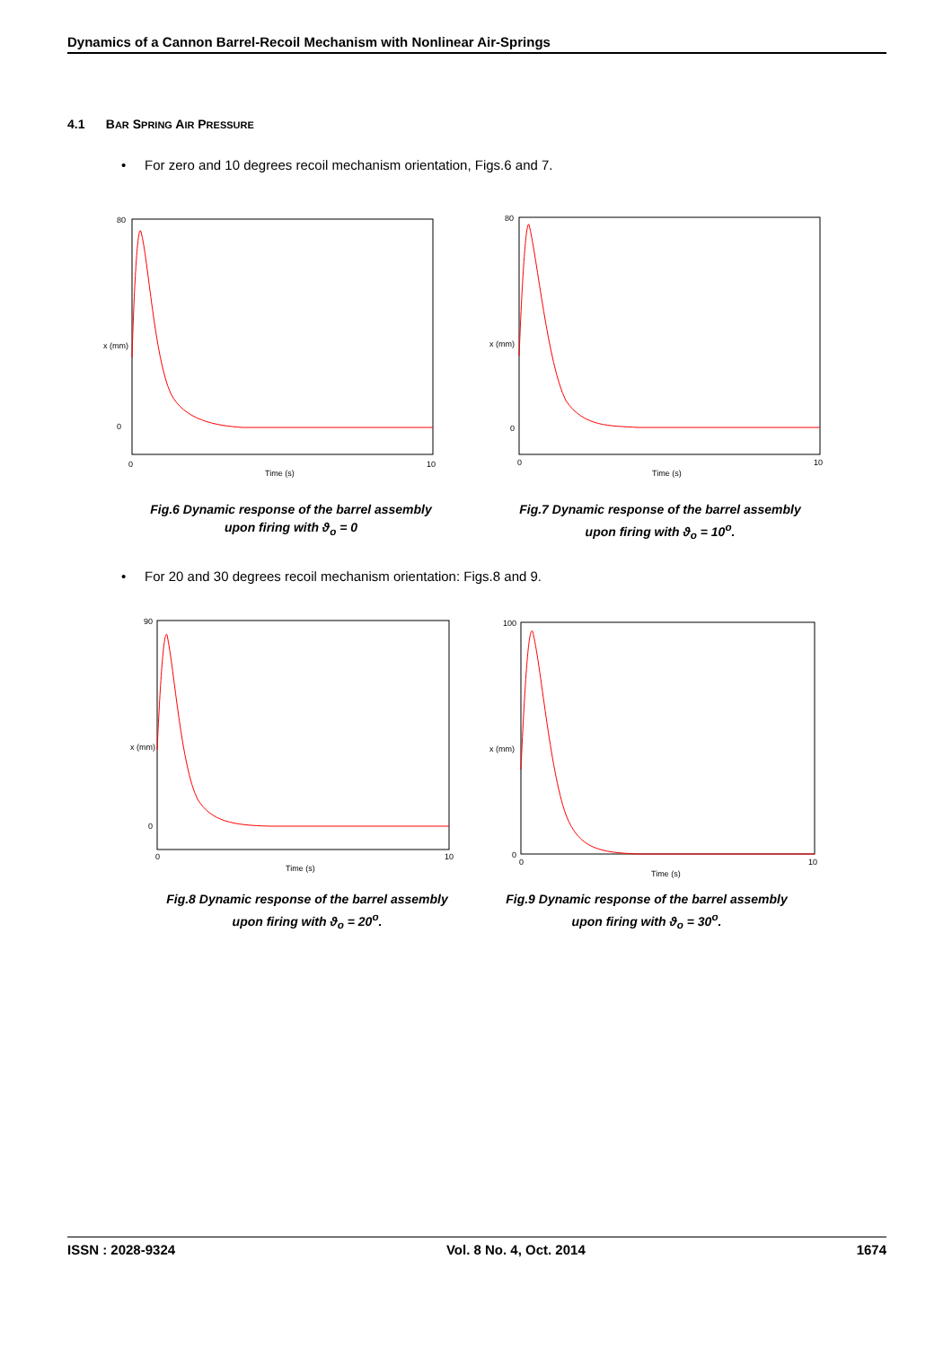Dynamics of a Cannon Barrel-Recoil Mechanism with Nonlinear Air-Springs
4.1 BAR SPRING AIR PRESSURE
• For zero and 10 degrees recoil mechanism orientation, Figs.6 and 7.
80
0
0
10
Time (s)
x (mm)
80
0
0
10
Time (s)
x (mm)
Fig.6 Dynamic response of the barrel assembly upon firing with ϑ<sub>o</sub> = 0
Fig.7 Dynamic response of the barrel assembly upon firing with ϑ<sub>o</sub> = 10<sup>o</sup>.
• For 20 and 30 degrees recoil mechanism orientation: Figs.8 and 9.
90
0
0
10
Time (s)
x (mm)
100
0
0
10
Time (s)
x (mm)
Fig.8 Dynamic response of the barrel assembly upon firing with ϑ<sub>o</sub> = 20<sup>o</sup>.
Fig.9 Dynamic response of the barrel assembly upon firing with ϑ<sub>o</sub> = 30<sup>o</sup>.
ISSN : 2028-9324 Vol. 8 No. 4, Oct. 2014 1674